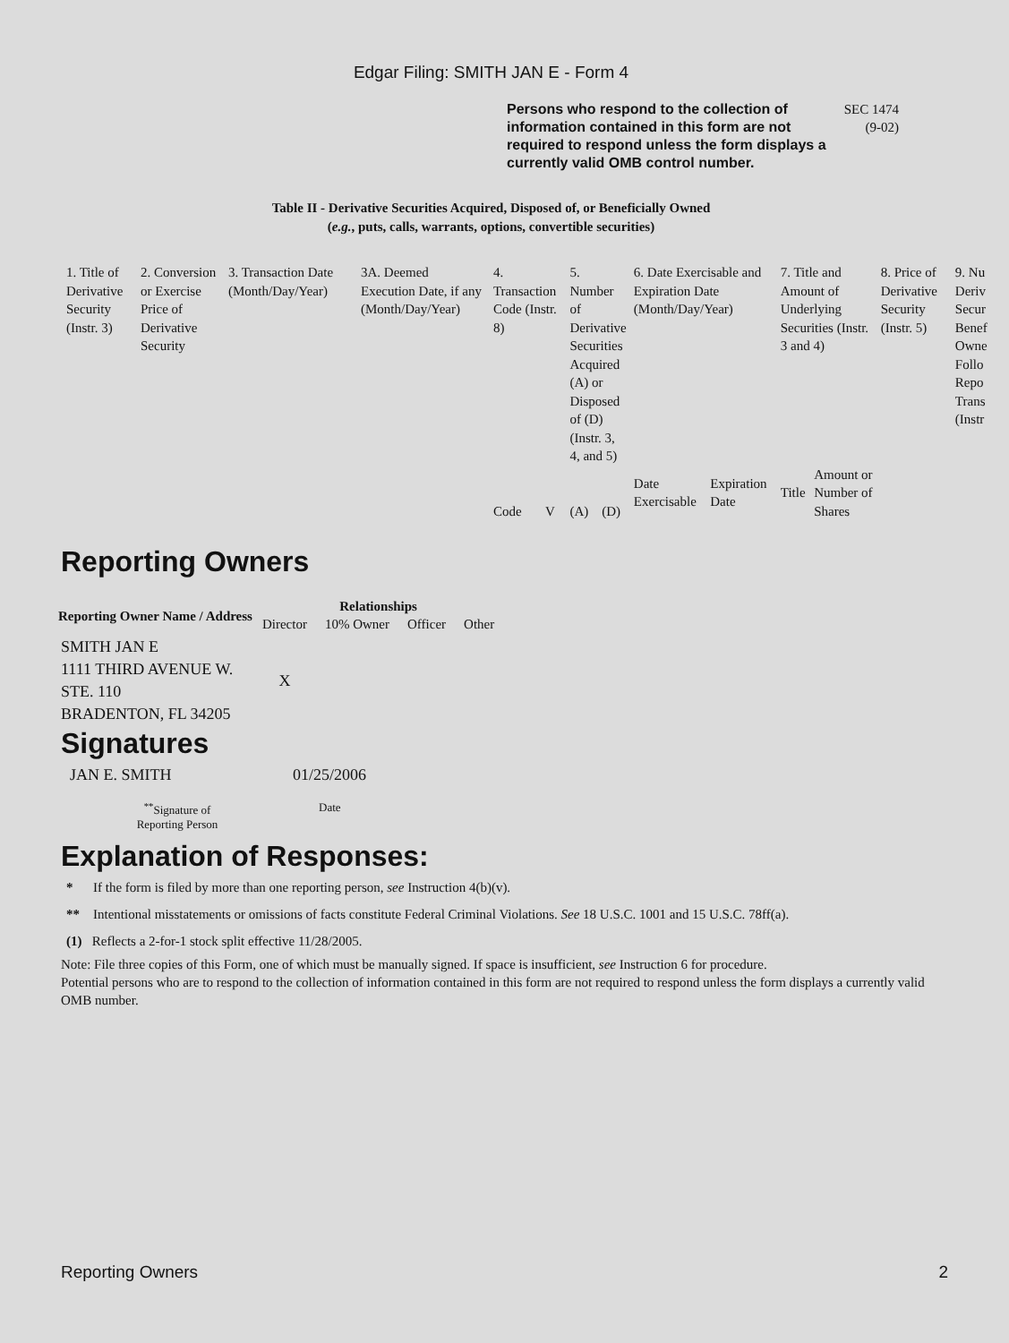Edgar Filing: SMITH JAN E - Form 4
Persons who respond to the collection of information contained in this form are not required to respond unless the form displays a currently valid OMB control number.
SEC 1474
(9-02)
Table II - Derivative Securities Acquired, Disposed of, or Beneficially Owned
(e.g., puts, calls, warrants, options, convertible securities)
| 1. Title of Derivative Security (Instr. 3) | 2. Conversion or Exercise Price of Derivative Security | 3. Transaction Date (Month/Day/Year) | 3A. Deemed Execution Date, if any (Month/Day/Year) | 4. Transaction Code (Instr. 8) | | 5. Number of Derivative Securities Acquired (A) or Disposed of (D) (Instr. 3, 4, and 5) | | 6. Date Exercisable and Expiration Date (Month/Day/Year) | | 7. Title and Amount of Underlying Securities (Instr. 3 and 4) | | 8. Price of Derivative Security (Instr. 5) | 9. Nu Deriv Secur Benef Owne Follo Repo Trans (Instr |
| | | | | Code | V | (A) | (D) | Date Exercisable | Expiration Date | Title | Amount or Number of Shares | | |
Reporting Owners
| Reporting Owner Name / Address | Relationships | | | |
| --- | --- | --- | --- | --- |
| | Director | 10% Owner | Officer | Other |
| SMITH JAN E 1111 THIRD AVENUE W. STE. 110 BRADENTON, FL 34205 | X | | | |
Signatures
| JAN E. SMITH | 01/25/2006 |
| <sup>**</sup> Signature of Reporting Person | Date |
Explanation of Responses:
* If the form is filed by more than one reporting person, see Instruction 4(b)(v).
** Intentional misstatements or omissions of facts constitute Federal Criminal Violations. See 18 U.S.C. 1001 and 15 U.S.C. 78ff(a).
(1) Reflects a 2-for-1 stock split effective 11/28/2005.
Note: File three copies of this Form, one of which must be manually signed. If space is insufficient, see Instruction 6 for procedure.
Potential persons who are to respond to the collection of information contained in this form are not required to respond unless the form displays a currently valid OMB number.
Reporting Owners 2